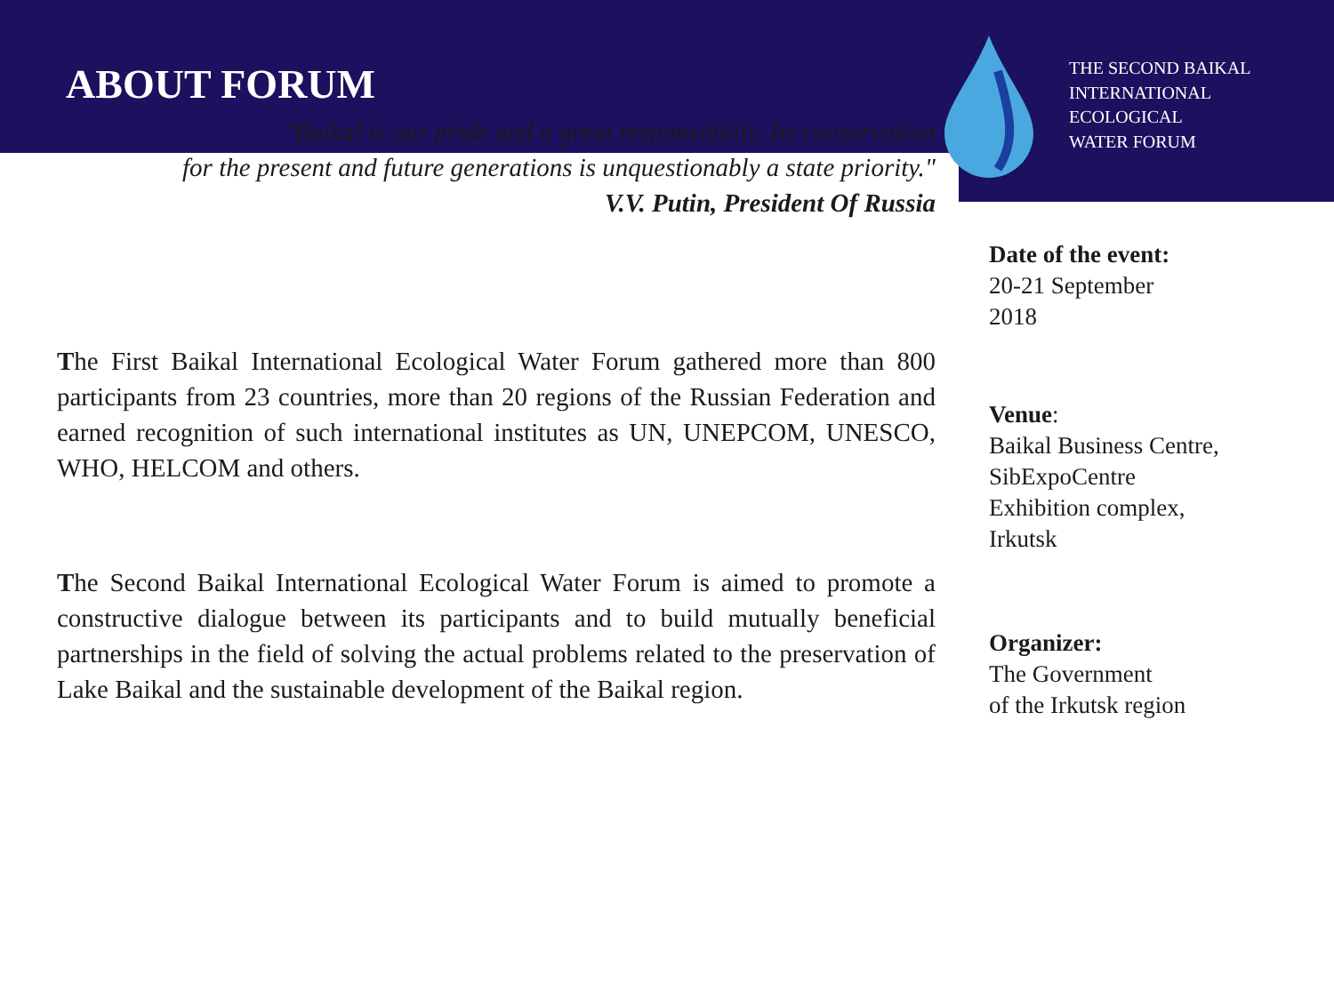ABOUT FORUM
"Baikal is our pride and a great responsibility. Its conservation
for the present and future generations is unquestionably a state priority."
V.V. Putin, President Of Russia
The First Baikal International Ecological Water Forum gathered more than 800 participants from 23 countries, more than 20 regions of the Russian Federation and earned recognition of such international institutes as UN, UNEPCOM, UNESCO, WHO, HELCOM and others.
The Second Baikal International Ecological Water Forum is aimed to promote a constructive dialogue between its participants and to build mutually beneficial partnerships in the field of solving the actual problems related to the preservation of Lake Baikal and the sustainable development of the Baikal region.
THE SECOND BAIKAL
INTERNATIONAL
ECOLOGICAL
WATER FORUM
Date of the event:
20-21 September
2018
Venue:
Baikal Business Centre,
SibExpoCentre
Exhibition complex,
Irkutsk
Organizer:
The Government
of the Irkutsk region